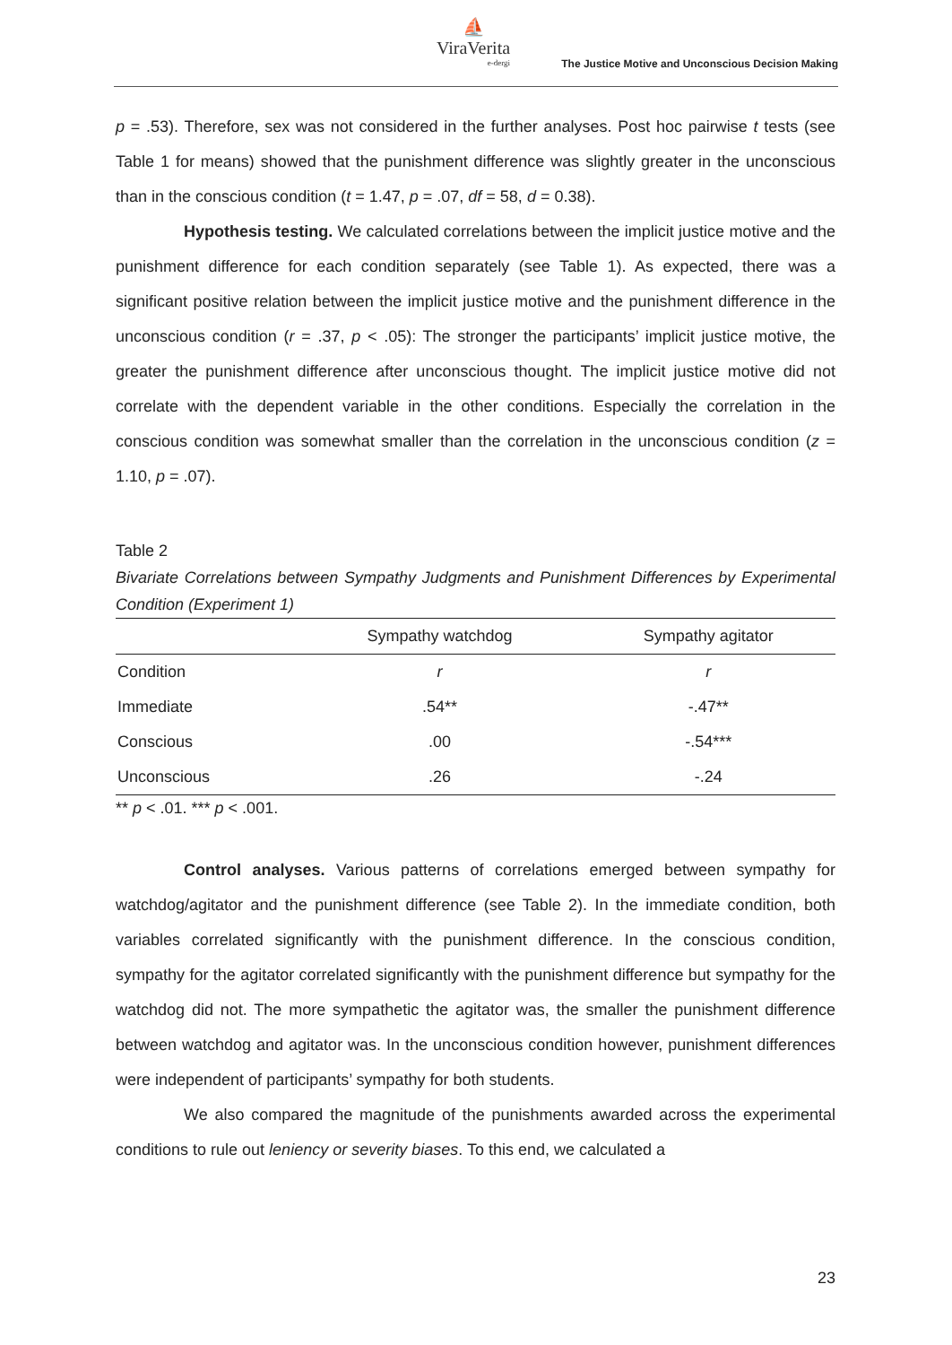⛵
ViraVerita
e-dergi
The Justice Motive and Unconscious Decision Making
p = .53). Therefore, sex was not considered in the further analyses. Post hoc pairwise t tests (see Table 1 for means) showed that the punishment difference was slightly greater in the unconscious than in the conscious condition (t = 1.47, p = .07, df = 58, d = 0.38).
Hypothesis testing. We calculated correlations between the implicit justice motive and the punishment difference for each condition separately (see Table 1). As expected, there was a significant positive relation between the implicit justice motive and the punishment difference in the unconscious condition (r = .37, p < .05): The stronger the participants’ implicit justice motive, the greater the punishment difference after unconscious thought. The implicit justice motive did not correlate with the dependent variable in the other conditions. Especially the correlation in the conscious condition was somewhat smaller than the correlation in the unconscious condition (z = 1.10, p = .07).
Table 2
Bivariate Correlations between Sympathy Judgments and Punishment Differences by Experimental Condition (Experiment 1)
| | Sympathy watchdog | Sympathy agitator |
| --- | --- | --- |
| Condition | r | r |
| Immediate | .54** | -.47** |
| Conscious | .00 | -.54*** |
| Unconscious | .26 | -.24 |
** p < .01. *** p < .001.
Control analyses. Various patterns of correlations emerged between sympathy for watchdog/agitator and the punishment difference (see Table 2). In the immediate condition, both variables correlated significantly with the punishment difference. In the conscious condition, sympathy for the agitator correlated significantly with the punishment difference but sympathy for the watchdog did not. The more sympathetic the agitator was, the smaller the punishment difference between watchdog and agitator was. In the unconscious condition however, punishment differences were independent of participants’ sympathy for both students.
We also compared the magnitude of the punishments awarded across the experimental conditions to rule out leniency or severity biases. To this end, we calculated a
23